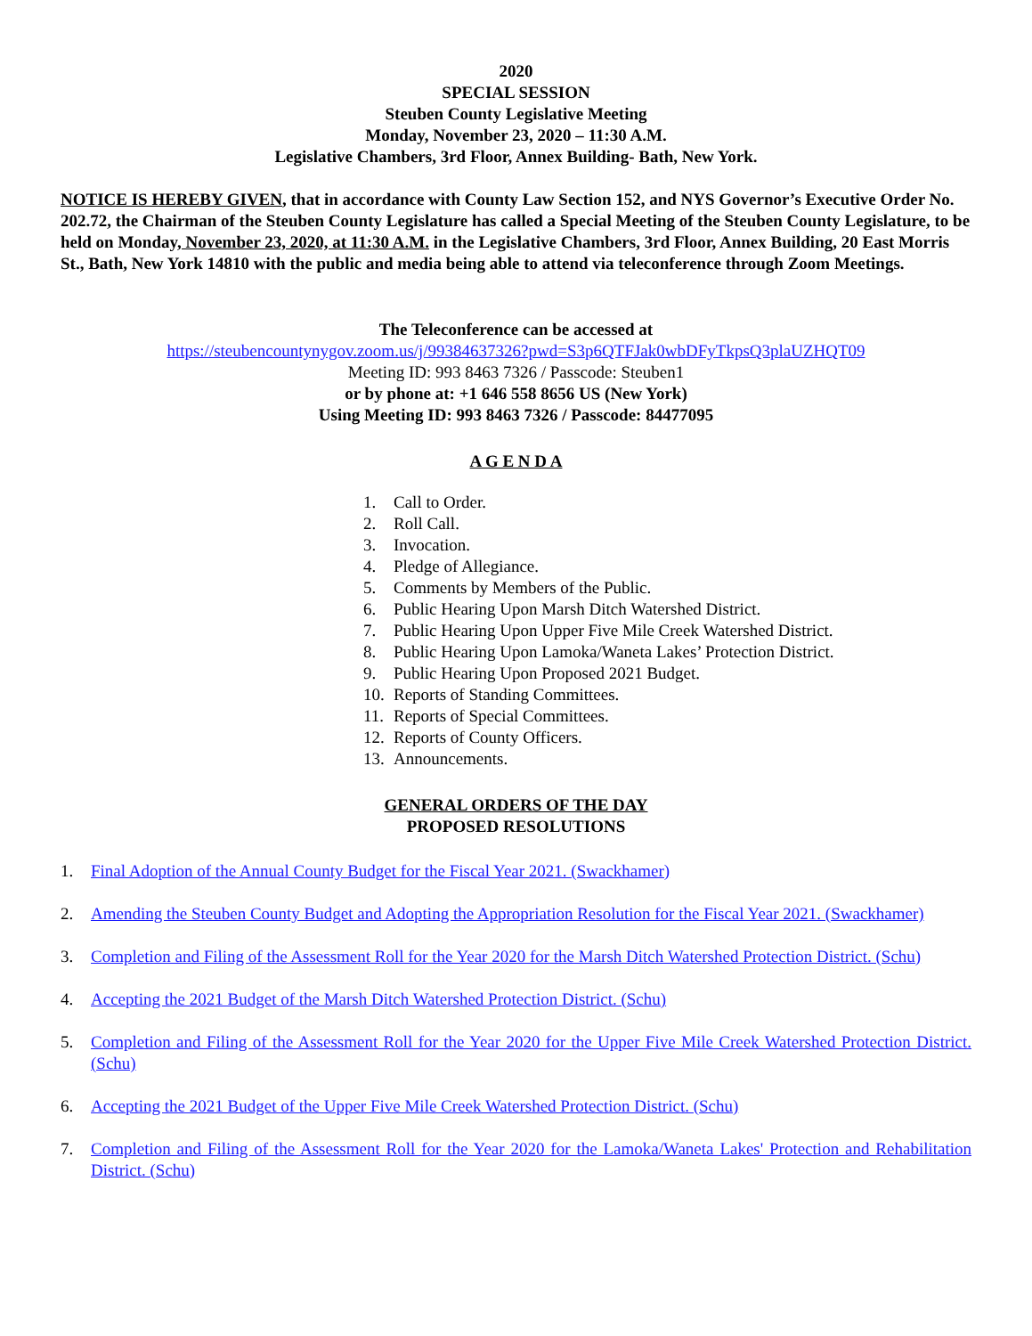2020
SPECIAL SESSION
Steuben County Legislative Meeting
Monday, November 23, 2020 – 11:30 A.M.
Legislative Chambers, 3rd Floor, Annex Building- Bath, New York.
NOTICE IS HEREBY GIVEN, that in accordance with County Law Section 152, and NYS Governor’s Executive Order No. 202.72, the Chairman of the Steuben County Legislature has called a Special Meeting of the Steuben County Legislature, to be held on Monday, November 23, 2020, at 11:30 A.M. in the Legislative Chambers, 3rd Floor, Annex Building, 20 East Morris St., Bath, New York 14810 with the public and media being able to attend via teleconference through Zoom Meetings.
The Teleconference can be accessed at
https://steubencountynygov.zoom.us/j/99384637326?pwd=S3p6QTFJak0wbDFyTkpsQ3plaUZHQT09
Meeting ID: 993 8463 7326 / Passcode: Steuben1
or by phone at: +1 646 558 8656 US (New York)
Using Meeting ID: 993 8463 7326 / Passcode: 84477095
A G E N D A
1. Call to Order.
2. Roll Call.
3. Invocation.
4. Pledge of Allegiance.
5. Comments by Members of the Public.
6. Public Hearing Upon Marsh Ditch Watershed District.
7. Public Hearing Upon Upper Five Mile Creek Watershed District.
8. Public Hearing Upon Lamoka/Waneta Lakes’ Protection District.
9. Public Hearing Upon Proposed 2021 Budget.
10. Reports of Standing Committees.
11. Reports of Special Committees.
12. Reports of County Officers.
13. Announcements.
GENERAL ORDERS OF THE DAY
PROPOSED RESOLUTIONS
1. Final Adoption of the Annual County Budget for the Fiscal Year 2021. (Swackhamer)
2. Amending the Steuben County Budget and Adopting the Appropriation Resolution for the Fiscal Year 2021. (Swackhamer)
3. Completion and Filing of the Assessment Roll for the Year 2020 for the Marsh Ditch Watershed Protection District. (Schu)
4. Accepting the 2021 Budget of the Marsh Ditch Watershed Protection District. (Schu)
5. Completion and Filing of the Assessment Roll for the Year 2020 for the Upper Five Mile Creek Watershed Protection District. (Schu)
6. Accepting the 2021 Budget of the Upper Five Mile Creek Watershed Protection District. (Schu)
7. Completion and Filing of the Assessment Roll for the Year 2020 for the Lamoka/Waneta Lakes' Protection and Rehabilitation District. (Schu)